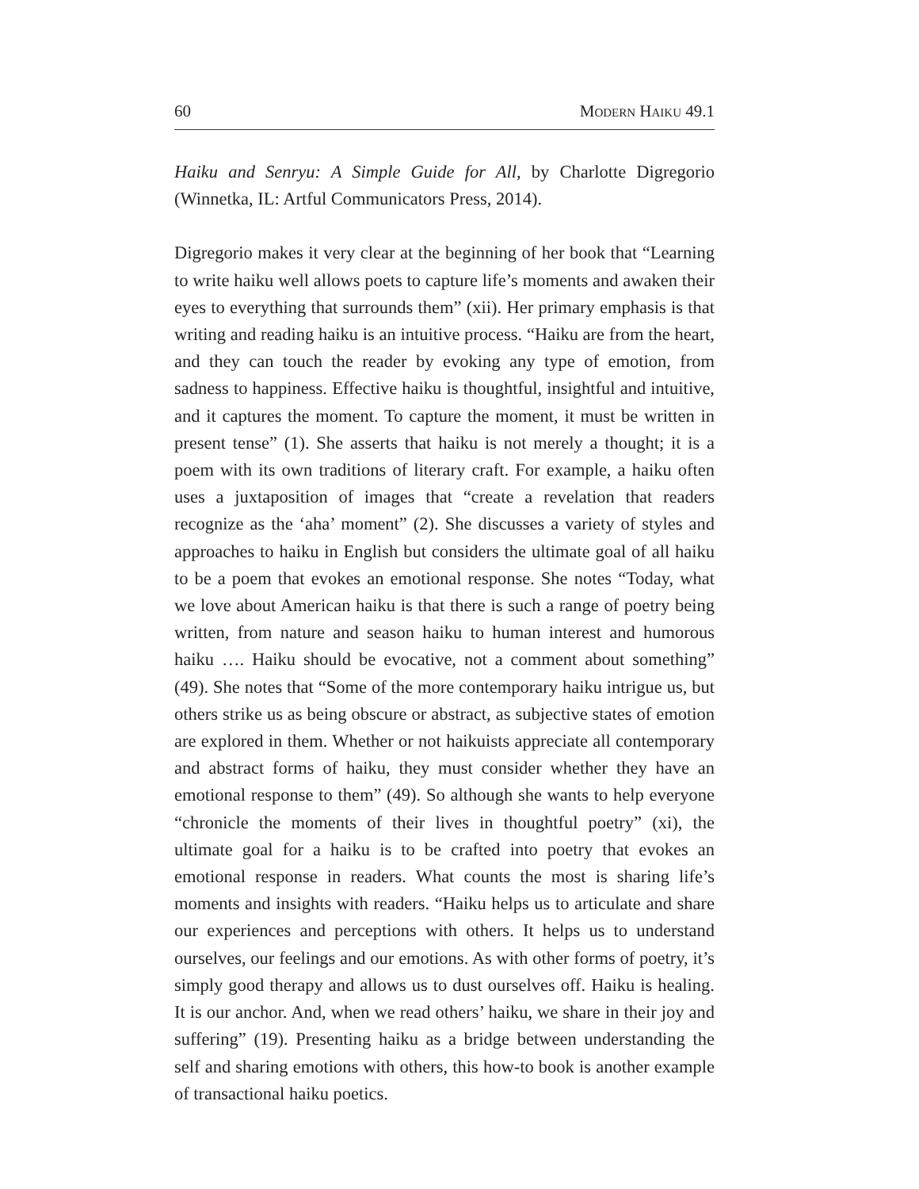60 Modern Haiku 49.1
Haiku and Senryu: A Simple Guide for All, by Charlotte Digregorio (Winnetka, IL: Artful Communicators Press, 2014).
Digregorio makes it very clear at the beginning of her book that “Learning to write haiku well allows poets to capture life’s moments and awaken their eyes to everything that surrounds them” (xii). Her primary emphasis is that writing and reading haiku is an intuitive process. “Haiku are from the heart, and they can touch the reader by evoking any type of emotion, from sadness to happiness. Effective haiku is thoughtful, insightful and intuitive, and it captures the moment. To capture the moment, it must be written in present tense” (1). She asserts that haiku is not merely a thought; it is a poem with its own traditions of literary craft. For example, a haiku often uses a juxtaposition of images that “create a revelation that readers recognize as the ‘aha’ moment” (2). She discusses a variety of styles and approaches to haiku in English but considers the ultimate goal of all haiku to be a poem that evokes an emotional response. She notes “Today, what we love about American haiku is that there is such a range of poetry being written, from nature and season haiku to human interest and humorous haiku …. Haiku should be evocative, not a comment about something” (49). She notes that “Some of the more contemporary haiku intrigue us, but others strike us as being obscure or abstract, as subjective states of emotion are explored in them. Whether or not haikuists appreciate all contemporary and abstract forms of haiku, they must consider whether they have an emotional response to them” (49). So although she wants to help everyone “chronicle the moments of their lives in thoughtful poetry” (xi), the ultimate goal for a haiku is to be crafted into poetry that evokes an emotional response in readers. What counts the most is sharing life’s moments and insights with readers. “Haiku helps us to articulate and share our experiences and perceptions with others. It helps us to understand ourselves, our feelings and our emotions. As with other forms of poetry, it’s simply good therapy and allows us to dust ourselves off. Haiku is healing. It is our anchor. And, when we read others’ haiku, we share in their joy and suffering” (19). Presenting haiku as a bridge between understanding the self and sharing emotions with others, this how-to book is another example of transactional haiku poetics.